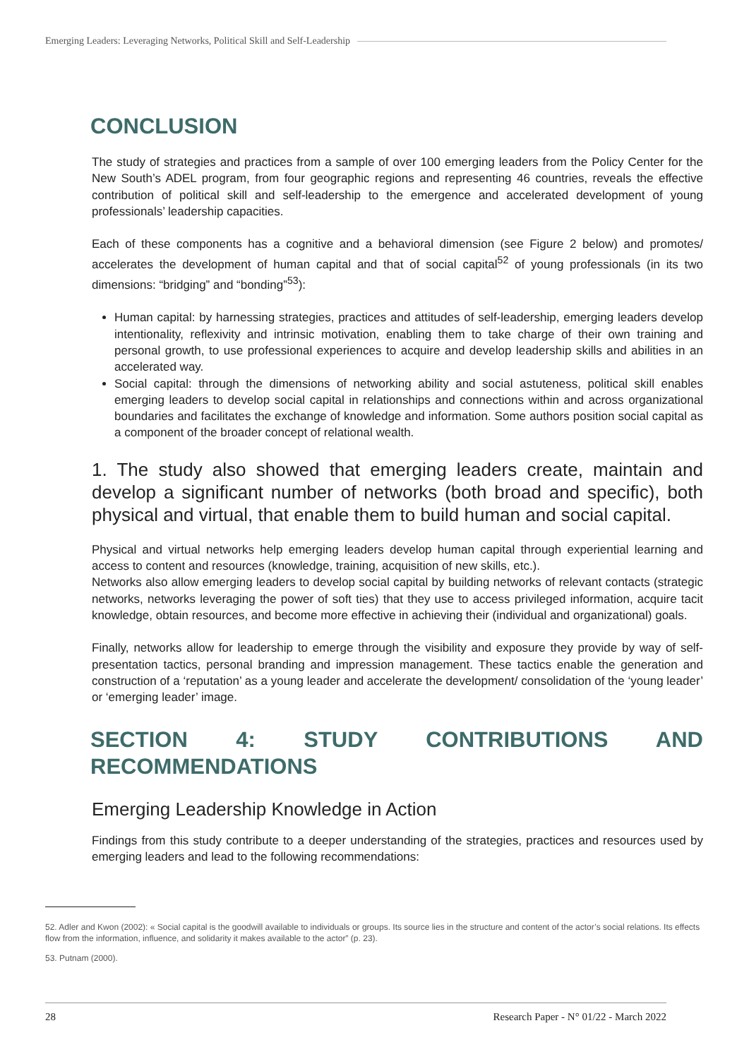Emerging Leaders: Leveraging Networks, Political Skill and Self-Leadership
CONCLUSION
The study of strategies and practices from a sample of over 100 emerging leaders from the Policy Center for the New South’s ADEL program, from four geographic regions and representing 46 countries, reveals the effective contribution of political skill and self-leadership to the emergence and accelerated development of young professionals’ leadership capacities.
Each of these components has a cognitive and a behavioral dimension (see Figure 2 below) and promotes/ accelerates the development of human capital and that of social capital<sup>52</sup> of young professionals (in its two dimensions: “bridging” and “bonding”<sup>53</sup>):
Human capital: by harnessing strategies, practices and attitudes of self-leadership, emerging leaders develop intentionality, reflexivity and intrinsic motivation, enabling them to take charge of their own training and personal growth, to use professional experiences to acquire and develop leadership skills and abilities in an accelerated way.
Social capital: through the dimensions of networking ability and social astuteness, political skill enables emerging leaders to develop social capital in relationships and connections within and across organizational boundaries and facilitates the exchange of knowledge and information. Some authors position social capital as a component of the broader concept of relational wealth.
1. The study also showed that emerging leaders create, maintain and develop a significant number of networks (both broad and specific), both physical and virtual, that enable them to build human and social capital.
Physical and virtual networks help emerging leaders develop human capital through experiential learning and access to content and resources (knowledge, training, acquisition of new skills, etc.).
Networks also allow emerging leaders to develop social capital by building networks of relevant contacts (strategic networks, networks leveraging the power of soft ties) that they use to access privileged information, acquire tacit knowledge, obtain resources, and become more effective in achieving their (individual and organizational) goals.
Finally, networks allow for leadership to emerge through the visibility and exposure they provide by way of self-presentation tactics, personal branding and impression management. These tactics enable the generation and construction of a ‘reputation’ as a young leader and accelerate the development/ consolidation of the ‘young leader’ or ‘emerging leader’ image.
SECTION 4: STUDY CONTRIBUTIONS AND RECOMMENDATIONS
Emerging Leadership Knowledge in Action
Findings from this study contribute to a deeper understanding of the strategies, practices and resources used by emerging leaders and lead to the following recommendations:
52. Adler and Kwon (2002): « Social capital is the goodwill available to individuals or groups. Its source lies in the structure and content of the actor’s social relations. Its effects flow from the information, influence, and solidarity it makes available to the actor” (p. 23).
53. Putnam (2000).
28 Research Paper - N° 01/22 - March 2022